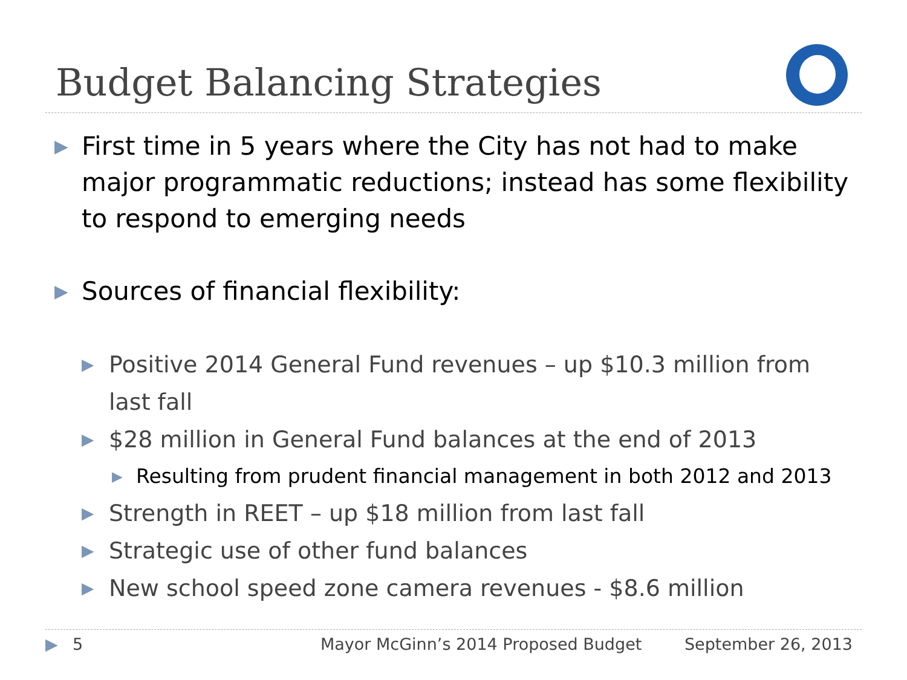Budget Balancing Strategies
▶ First time in 5 years where the City has not had to make major programmatic reductions; instead has some flexibility to respond to emerging needs
▶ Sources of financial flexibility:
▶ Positive 2014 General Fund revenues – up $10.3 million from last fall
▶ $28 million in General Fund balances at the end of 2013
▶ Resulting from prudent financial management in both 2012 and 2013
▶ Strength in REET – up $18 million from last fall
▶ Strategic use of other fund balances
▶ New school speed zone camera revenues - $8.6 million
▶ 5 Mayor McGinn’s 2014 Proposed Budget September 26, 2013